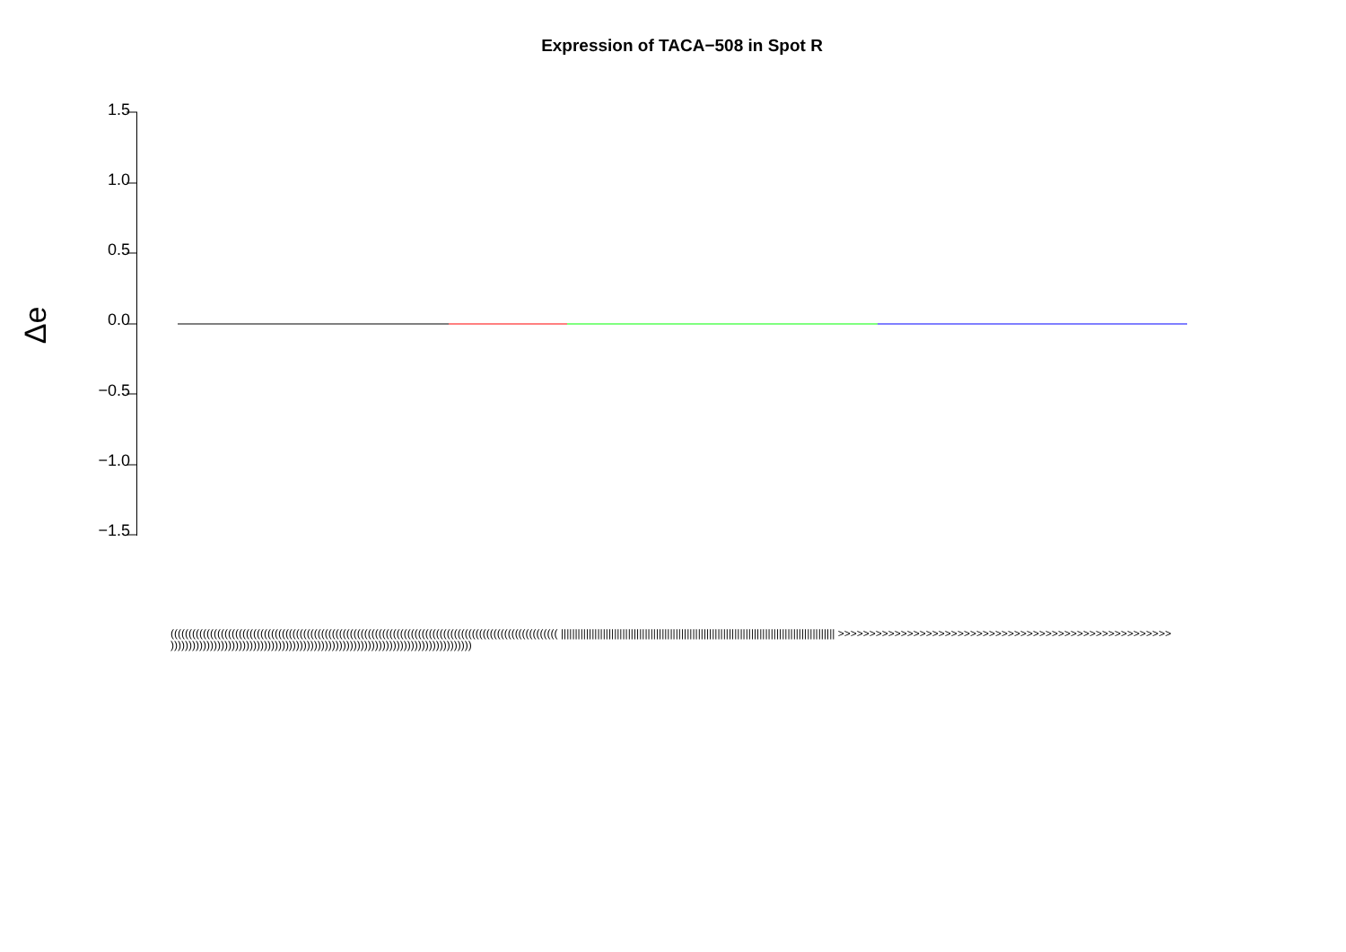Expression of TACA−508 in Spot R
Δe
1.5
1.0
0.5
0.0
−0.5
−1.0
−1.5
(((((((((((((((((((((((((((((((((((((((((((((((((((((((((((((((((((((((((((((((((((((((((((((((((((((((((((( |||||||||||||||||||||||||||||||||||||||||||||||||||||||||||||||||||||||||||||||||||||||||||||||||| >>>>>>>>>>>>>>>>>>>>>>>>>>>>>>>>>>>>>>>>>>>>>>>>>>>>> ))))))))))))))))))))))))))))))))))))))))))))))))))))))))))))))))))))))))))))))))))))